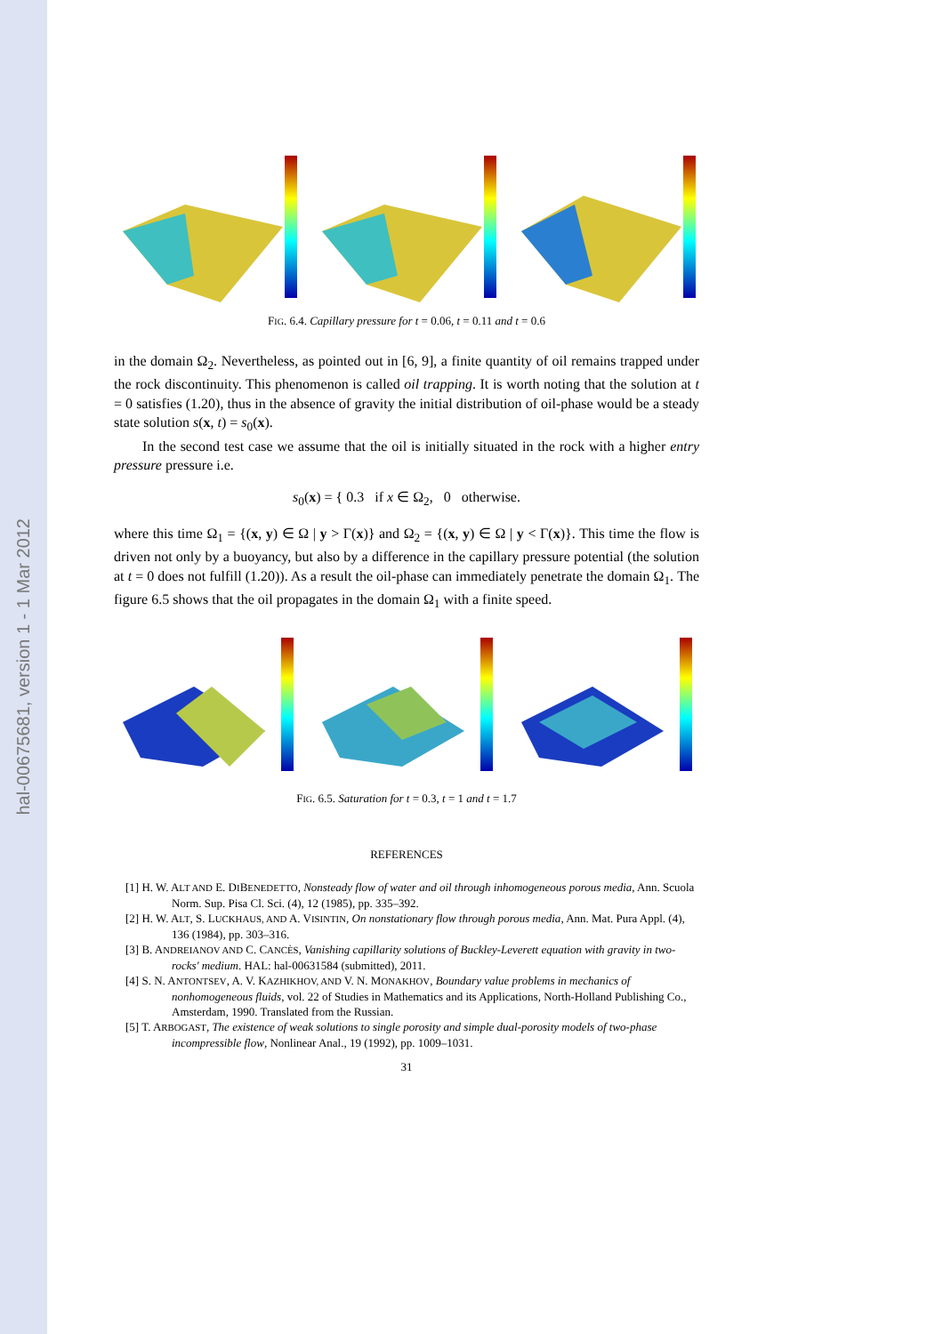hal-00675681, version 1 - 1 Mar 2012
FIG. 6.4. Capillary pressure for t = 0.06, t = 0.11 and t = 0.6
in the domain Ω<sub>2</sub>. Nevertheless, as pointed out in [6, 9], a finite quantity of oil remains trapped under the rock discontinuity. This phenomenon is called oil trapping. It is worth noting that the solution at t = 0 satisfies (1.20), thus in the absence of gravity the initial distribution of oil-phase would be a steady state solution s(x, t) = s<sub>0</sub>(x).
In the second test case we assume that the oil is initially situated in the rock with a higher entry pressure pressure i.e.
s<sub>0</sub>(x) = { 0.3 if x ∈ Ω<sub>2</sub>, 0 otherwise.
where this time Ω<sub>1</sub> = {(x, y) ∈ Ω | y > Γ(x)} and Ω<sub>2</sub> = {(x, y) ∈ Ω | y < Γ(x)}. This time the flow is driven not only by a buoyancy, but also by a difference in the capillary pressure potential (the solution at t = 0 does not fulfill (1.20)). As a result the oil-phase can immediately penetrate the domain Ω<sub>1</sub>. The figure 6.5 shows that the oil propagates in the domain Ω<sub>1</sub> with a finite speed.
FIG. 6.5. Saturation for t = 0.3, t = 1 and t = 1.7
REFERENCES
[1] H. W. ALT AND E. DIBENEDETTO, Nonsteady flow of water and oil through inhomogeneous porous media, Ann. Scuola Norm. Sup. Pisa Cl. Sci. (4), 12 (1985), pp. 335–392.
[2] H. W. ALT, S. LUCKHAUS, AND A. VISINTIN, On nonstationary flow through porous media, Ann. Mat. Pura Appl. (4), 136 (1984), pp. 303–316.
[3] B. ANDREIANOV AND C. CANCÈS, Vanishing capillarity solutions of Buckley-Leverett equation with gravity in two-rocks' medium. HAL: hal-00631584 (submitted), 2011.
[4] S. N. ANTONTSEV, A. V. KAZHIKHOV, AND V. N. MONAKHOV, Boundary value problems in mechanics of nonhomogeneous fluids, vol. 22 of Studies in Mathematics and its Applications, North-Holland Publishing Co., Amsterdam, 1990. Translated from the Russian.
[5] T. ARBOGAST, The existence of weak solutions to single porosity and simple dual-porosity models of two-phase incompressible flow, Nonlinear Anal., 19 (1992), pp. 1009–1031.
31